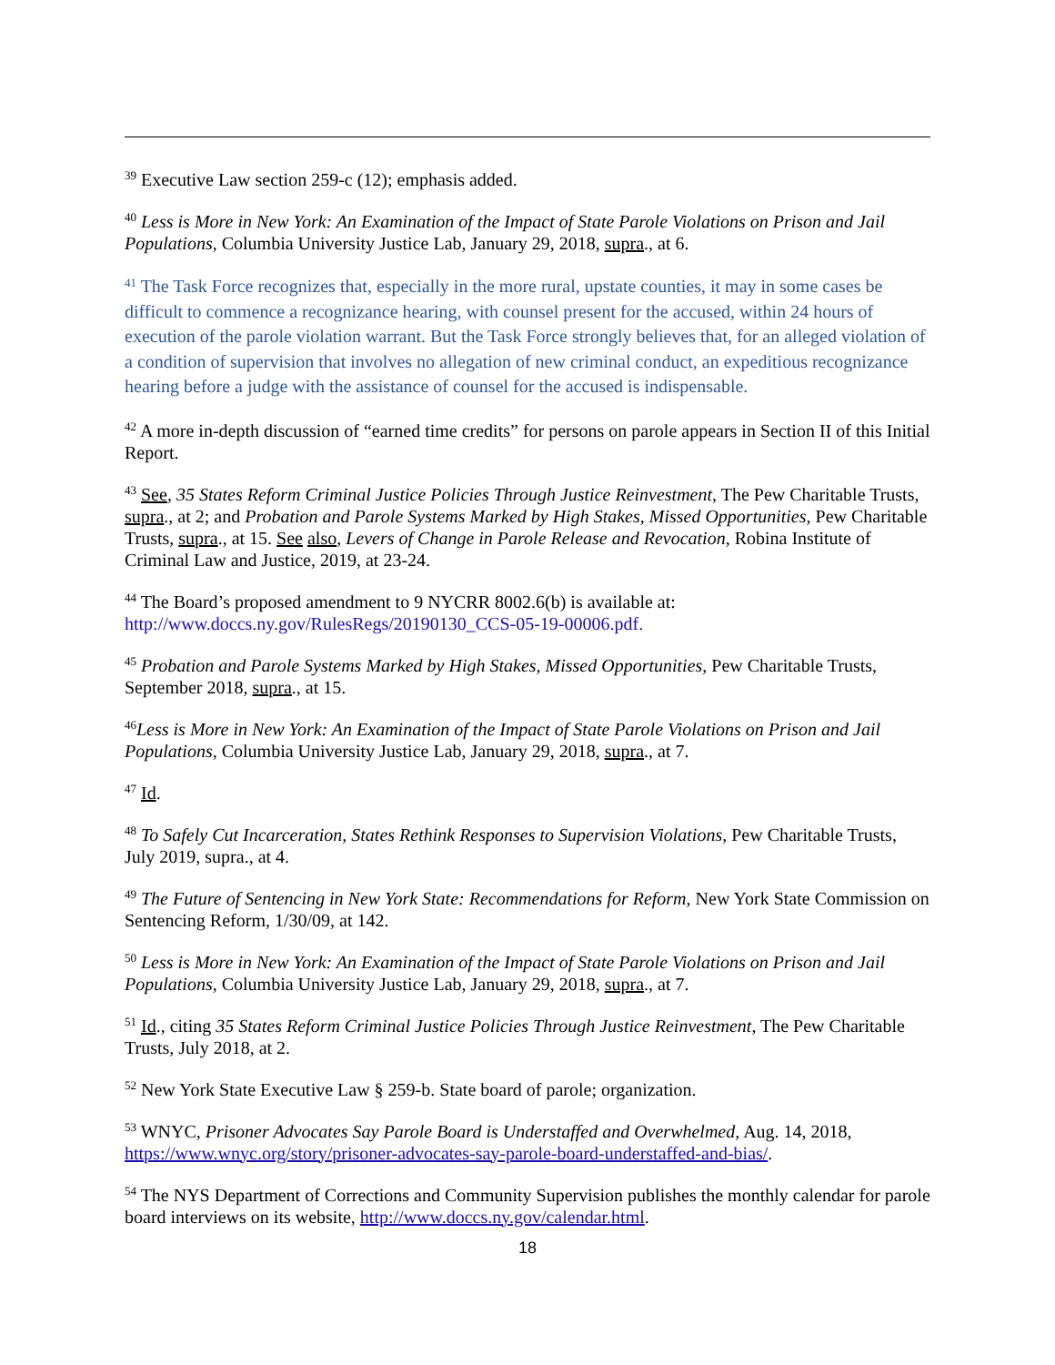<sup>39</sup> Executive Law section 259-c (12); emphasis added.
<sup>40</sup> Less is More in New York: An Examination of the Impact of State Parole Violations on Prison and Jail Populations, Columbia University Justice Lab, January 29, 2018, supra., at 6.
<sup>41</sup> The Task Force recognizes that, especially in the more rural, upstate counties, it may in some cases be difficult to commence a recognizance hearing, with counsel present for the accused, within 24 hours of execution of the parole violation warrant. But the Task Force strongly believes that, for an alleged violation of a condition of supervision that involves no allegation of new criminal conduct, an expeditious recognizance hearing before a judge with the assistance of counsel for the accused is indispensable.
<sup>42</sup> A more in-depth discussion of “earned time credits” for persons on parole appears in Section II of this Initial Report.
<sup>43</sup> See, 35 States Reform Criminal Justice Policies Through Justice Reinvestment, The Pew Charitable Trusts, supra., at 2; and Probation and Parole Systems Marked by High Stakes, Missed Opportunities, Pew Charitable Trusts, supra., at 15. See also, Levers of Change in Parole Release and Revocation, Robina Institute of Criminal Law and Justice, 2019, at 23-24.
<sup>44</sup> The Board’s proposed amendment to 9 NYCRR 8002.6(b) is available at: http://www.doccs.ny.gov/RulesRegs/20190130_CCS-05-19-00006.pdf.
<sup>45</sup> Probation and Parole Systems Marked by High Stakes, Missed Opportunities, Pew Charitable Trusts, September 2018, supra., at 15.
<sup>46</sup> Less is More in New York: An Examination of the Impact of State Parole Violations on Prison and Jail Populations, Columbia University Justice Lab, January 29, 2018, supra., at 7.
<sup>47</sup> Id.
<sup>48</sup> To Safely Cut Incarceration, States Rethink Responses to Supervision Violations, Pew Charitable Trusts, July 2019, supra., at 4.
<sup>49</sup> The Future of Sentencing in New York State: Recommendations for Reform, New York State Commission on Sentencing Reform, 1/30/09, at 142.
<sup>50</sup> Less is More in New York: An Examination of the Impact of State Parole Violations on Prison and Jail Populations, Columbia University Justice Lab, January 29, 2018, supra., at 7.
<sup>51</sup> Id., citing 35 States Reform Criminal Justice Policies Through Justice Reinvestment, The Pew Charitable Trusts, July 2018, at 2.
<sup>52</sup> New York State Executive Law § 259-b. State board of parole; organization.
<sup>53</sup> WNYC, Prisoner Advocates Say Parole Board is Understaffed and Overwhelmed, Aug. 14, 2018, https://www.wnyc.org/story/prisoner-advocates-say-parole-board-understaffed-and-bias/.
<sup>54</sup> The NYS Department of Corrections and Community Supervision publishes the monthly calendar for parole board interviews on its website, http://www.doccs.ny.gov/calendar.html.
18